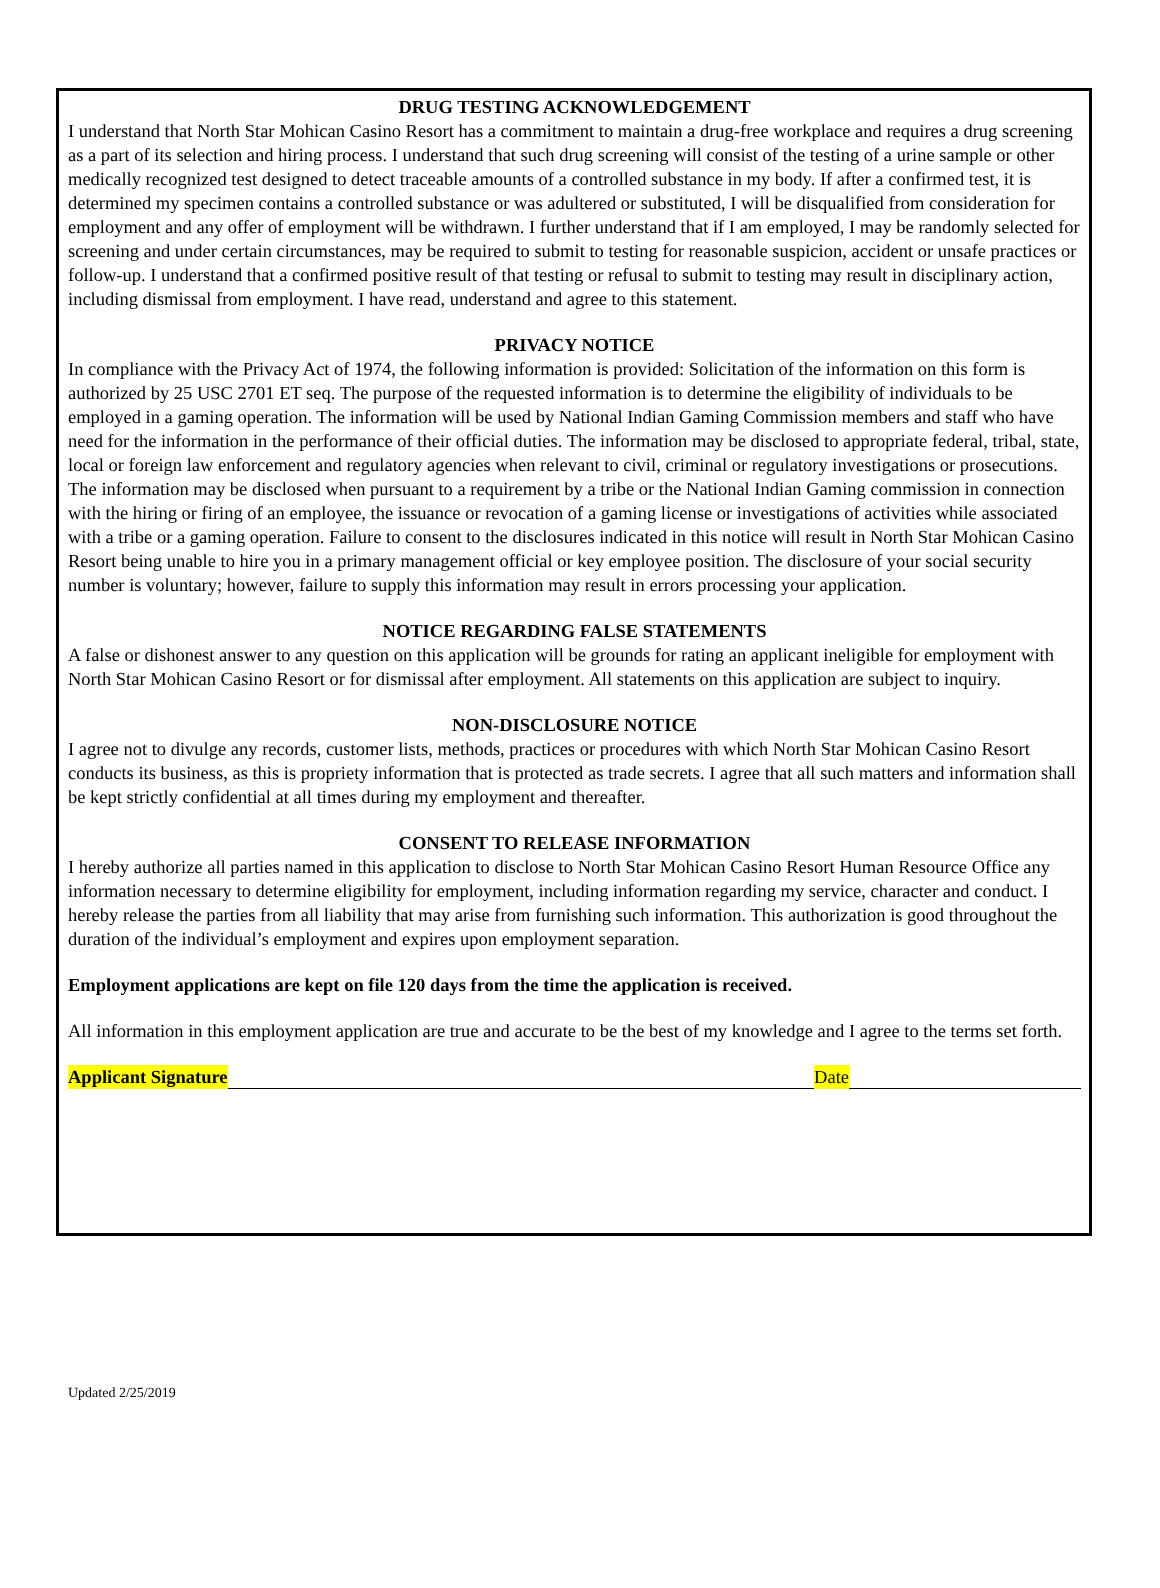DRUG TESTING ACKNOWLEDGEMENT
I understand that North Star Mohican Casino Resort has a commitment to maintain a drug-free workplace and requires a drug screening as a part of its selection and hiring process. I understand that such drug screening will consist of the testing of a urine sample or other medically recognized test designed to detect traceable amounts of a controlled substance in my body. If after a confirmed test, it is determined my specimen contains a controlled substance or was adultered or substituted, I will be disqualified from consideration for employment and any offer of employment will be withdrawn. I further understand that if I am employed, I may be randomly selected for screening and under certain circumstances, may be required to submit to testing for reasonable suspicion, accident or unsafe practices or follow-up. I understand that a confirmed positive result of that testing or refusal to submit to testing may result in disciplinary action, including dismissal from employment. I have read, understand and agree to this statement.
PRIVACY NOTICE
In compliance with the Privacy Act of 1974, the following information is provided: Solicitation of the information on this form is authorized by 25 USC 2701 ET seq. The purpose of the requested information is to determine the eligibility of individuals to be employed in a gaming operation. The information will be used by National Indian Gaming Commission members and staff who have need for the information in the performance of their official duties. The information may be disclosed to appropriate federal, tribal, state, local or foreign law enforcement and regulatory agencies when relevant to civil, criminal or regulatory investigations or prosecutions. The information may be disclosed when pursuant to a requirement by a tribe or the National Indian Gaming commission in connection with the hiring or firing of an employee, the issuance or revocation of a gaming license or investigations of activities while associated with a tribe or a gaming operation. Failure to consent to the disclosures indicated in this notice will result in North Star Mohican Casino Resort being unable to hire you in a primary management official or key employee position. The disclosure of your social security number is voluntary; however, failure to supply this information may result in errors processing your application.
NOTICE REGARDING FALSE STATEMENTS
A false or dishonest answer to any question on this application will be grounds for rating an applicant ineligible for employment with North Star Mohican Casino Resort or for dismissal after employment. All statements on this application are subject to inquiry.
NON-DISCLOSURE NOTICE
I agree not to divulge any records, customer lists, methods, practices or procedures with which North Star Mohican Casino Resort conducts its business, as this is propriety information that is protected as trade secrets. I agree that all such matters and information shall be kept strictly confidential at all times during my employment and thereafter.
CONSENT TO RELEASE INFORMATION
I hereby authorize all parties named in this application to disclose to North Star Mohican Casino Resort Human Resource Office any information necessary to determine eligibility for employment, including information regarding my service, character and conduct. I hereby release the parties from all liability that may arise from furnishing such information. This authorization is good throughout the duration of the individual’s employment and expires upon employment separation.
Employment applications are kept on file 120 days from the time the application is received.
All information in this employment application are true and accurate to be the best of my knowledge and I agree to the terms set forth.
Applicant Signature Date
Updated 2/25/2019